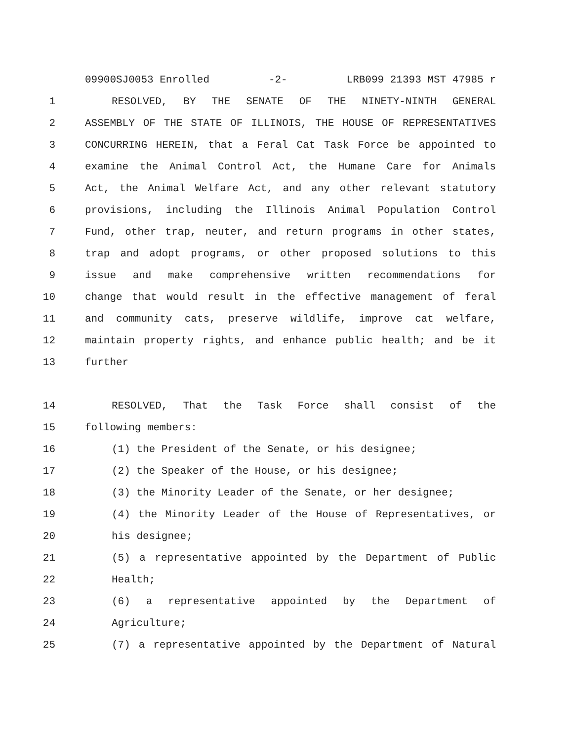09900SJ0053 Enrolled -2- LRB099 21393 MST 47985 r
1 RESOLVED, BY THE SENATE OF THE NINETY-NINTH GENERAL
2 ASSEMBLY OF THE STATE OF ILLINOIS, THE HOUSE OF REPRESENTATIVES
3 CONCURRING HEREIN, that a Feral Cat Task Force be appointed to
4 examine the Animal Control Act, the Humane Care for Animals
5 Act, the Animal Welfare Act, and any other relevant statutory
6 provisions, including the Illinois Animal Population Control
7 Fund, other trap, neuter, and return programs in other states,
8 trap and adopt programs, or other proposed solutions to this
9 issue and make comprehensive written recommendations for
10 change that would result in the effective management of feral
11 and community cats, preserve wildlife, improve cat welfare,
12 maintain property rights, and enhance public health; and be it
13 further
14 RESOLVED, That the Task Force shall consist of the
15 following members:
16 (1) the President of the Senate, or his designee;
17 (2) the Speaker of the House, or his designee;
18 (3) the Minority Leader of the Senate, or her designee;
19 (4) the Minority Leader of the House of Representatives, or
20 his designee;
21 (5) a representative appointed by the Department of Public
22 Health;
23 (6) a representative appointed by the Department of
24 Agriculture;
25 (7) a representative appointed by the Department of Natural